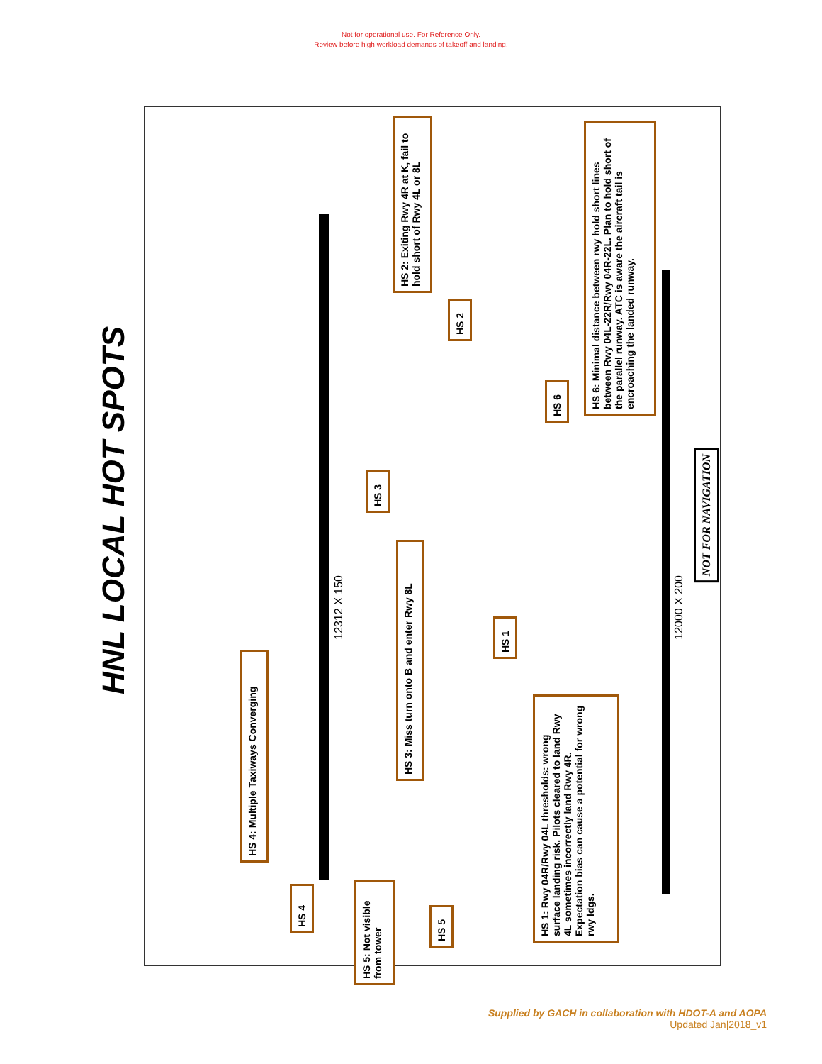Not for operational use. For Reference Only.
Review before high workload demands of takeoff and landing.
HNL LOCAL HOT SPOTS
12312 X 150
12000 X 200
NOT FOR NAVIGATION
HS 4: Multiple Taxiways Converging
HS 3: Miss turn onto B and enter Rwy 8L
HS 2: Exiting Rwy 4R at K, fail to hold short of Rwy 4L or 8L
HS 6: Minimal distance between rwy hold short lines between Rwy 04L-22R/Rwy 04R-22L. Plan to hold short of the parallel runway. ATC is aware the aircraft tail is encroaching the landed runway.
HS 1: Rwy 04R/Rwy 04L thresholds: wrong surface landing risk. Pilots cleared to land Rwy 4L sometimes incorrectly land Rwy 4R. Expectation bias can cause a potential for wrong rwy ldgs.
HS 5: Not visible from tower
HS 4
HS 5
HS 3
HS 2
HS 6
HS 1
Supplied by GACH in collaboration with HDOT-A and AOPA
Updated Jan|2018_v1